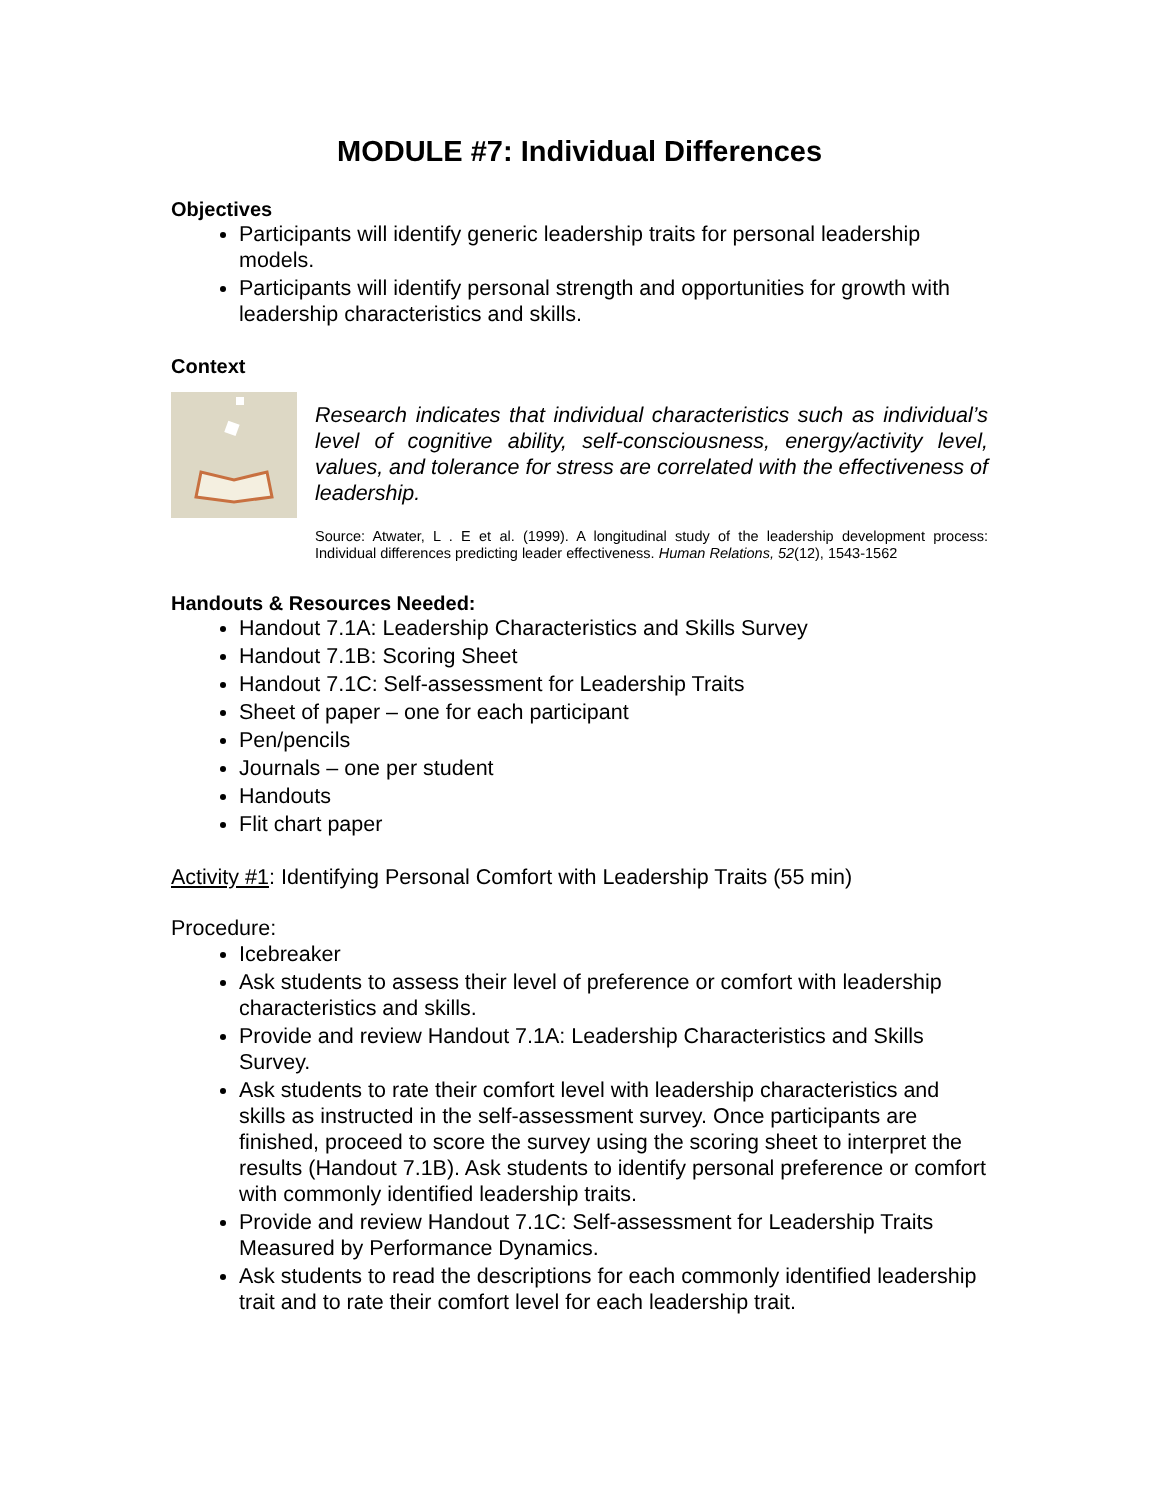MODULE #7: Individual Differences
Objectives
Participants will identify generic leadership traits for personal leadership models.
Participants will identify personal strength and opportunities for growth with leadership characteristics and skills.
Context
Research indicates that individual characteristics such as individual’s level of cognitive ability, self-consciousness, energy/activity level, values, and tolerance for stress are correlated with the effectiveness of leadership.
Source: Atwater, L . E et al. (1999). A longitudinal study of the leadership development process: Individual differences predicting leader effectiveness. Human Relations, 52(12), 1543-1562
Handouts & Resources Needed:
Handout 7.1A: Leadership Characteristics and Skills Survey
Handout 7.1B: Scoring Sheet
Handout 7.1C: Self-assessment for Leadership Traits
Sheet of paper – one for each participant
Pen/pencils
Journals – one per student
Handouts
Flit chart paper
Activity #1: Identifying Personal Comfort with Leadership Traits (55 min)
Procedure:
Icebreaker
Ask students to assess their level of preference or comfort with leadership characteristics and skills.
Provide and review Handout 7.1A: Leadership Characteristics and Skills Survey.
Ask students to rate their comfort level with leadership characteristics and skills as instructed in the self-assessment survey. Once participants are finished, proceed to score the survey using the scoring sheet to interpret the results (Handout 7.1B). Ask students to identify personal preference or comfort with commonly identified leadership traits.
Provide and review Handout 7.1C: Self-assessment for Leadership Traits Measured by Performance Dynamics.
Ask students to read the descriptions for each commonly identified leadership trait and to rate their comfort level for each leadership trait.